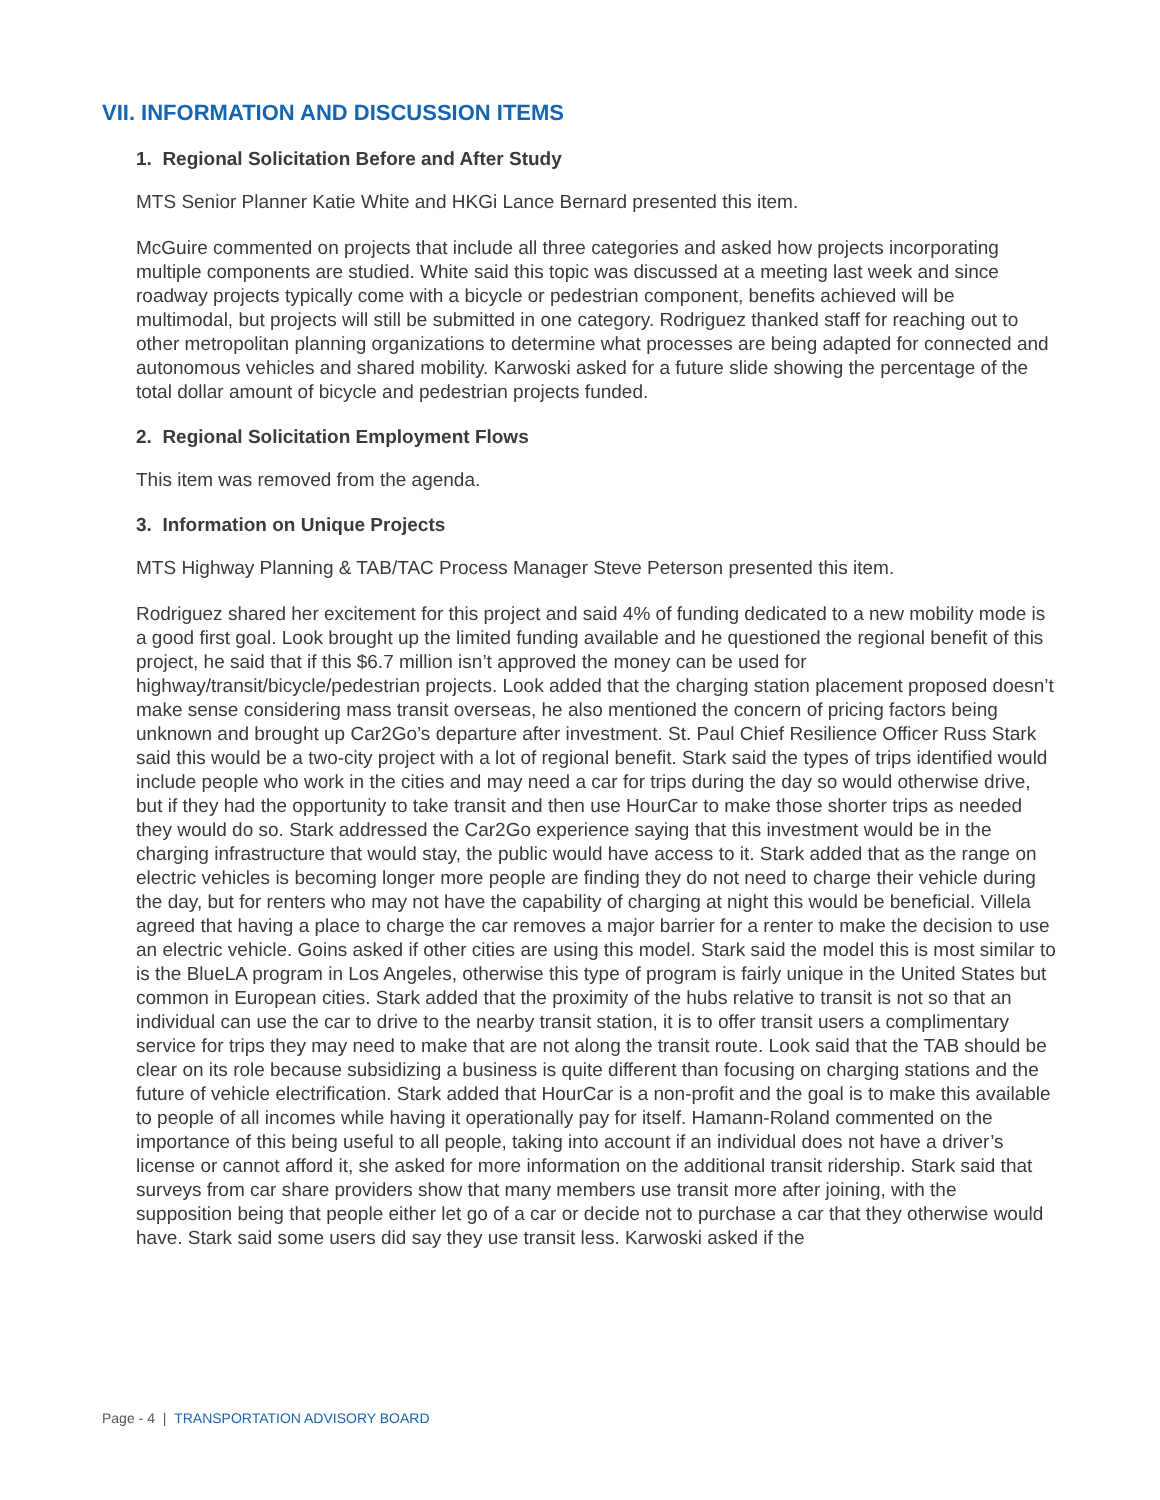VII. INFORMATION AND DISCUSSION ITEMS
1. Regional Solicitation Before and After Study
MTS Senior Planner Katie White and HKGi Lance Bernard presented this item.
McGuire commented on projects that include all three categories and asked how projects incorporating multiple components are studied. White said this topic was discussed at a meeting last week and since roadway projects typically come with a bicycle or pedestrian component, benefits achieved will be multimodal, but projects will still be submitted in one category. Rodriguez thanked staff for reaching out to other metropolitan planning organizations to determine what processes are being adapted for connected and autonomous vehicles and shared mobility. Karwoski asked for a future slide showing the percentage of the total dollar amount of bicycle and pedestrian projects funded.
2. Regional Solicitation Employment Flows
This item was removed from the agenda.
3. Information on Unique Projects
MTS Highway Planning & TAB/TAC Process Manager Steve Peterson presented this item.
Rodriguez shared her excitement for this project and said 4% of funding dedicated to a new mobility mode is a good first goal. Look brought up the limited funding available and he questioned the regional benefit of this project, he said that if this $6.7 million isn’t approved the money can be used for highway/transit/bicycle/pedestrian projects. Look added that the charging station placement proposed doesn’t make sense considering mass transit overseas, he also mentioned the concern of pricing factors being unknown and brought up Car2Go’s departure after investment. St. Paul Chief Resilience Officer Russ Stark said this would be a two-city project with a lot of regional benefit. Stark said the types of trips identified would include people who work in the cities and may need a car for trips during the day so would otherwise drive, but if they had the opportunity to take transit and then use HourCar to make those shorter trips as needed they would do so. Stark addressed the Car2Go experience saying that this investment would be in the charging infrastructure that would stay, the public would have access to it. Stark added that as the range on electric vehicles is becoming longer more people are finding they do not need to charge their vehicle during the day, but for renters who may not have the capability of charging at night this would be beneficial. Villela agreed that having a place to charge the car removes a major barrier for a renter to make the decision to use an electric vehicle. Goins asked if other cities are using this model. Stark said the model this is most similar to is the BlueLA program in Los Angeles, otherwise this type of program is fairly unique in the United States but common in European cities. Stark added that the proximity of the hubs relative to transit is not so that an individual can use the car to drive to the nearby transit station, it is to offer transit users a complimentary service for trips they may need to make that are not along the transit route. Look said that the TAB should be clear on its role because subsidizing a business is quite different than focusing on charging stations and the future of vehicle electrification. Stark added that HourCar is a non-profit and the goal is to make this available to people of all incomes while having it operationally pay for itself. Hamann-Roland commented on the importance of this being useful to all people, taking into account if an individual does not have a driver’s license or cannot afford it, she asked for more information on the additional transit ridership. Stark said that surveys from car share providers show that many members use transit more after joining, with the supposition being that people either let go of a car or decide not to purchase a car that they otherwise would have. Stark said some users did say they use transit less. Karwoski asked if the
Page - 4 | TRANSPORTATION ADVISORY BOARD